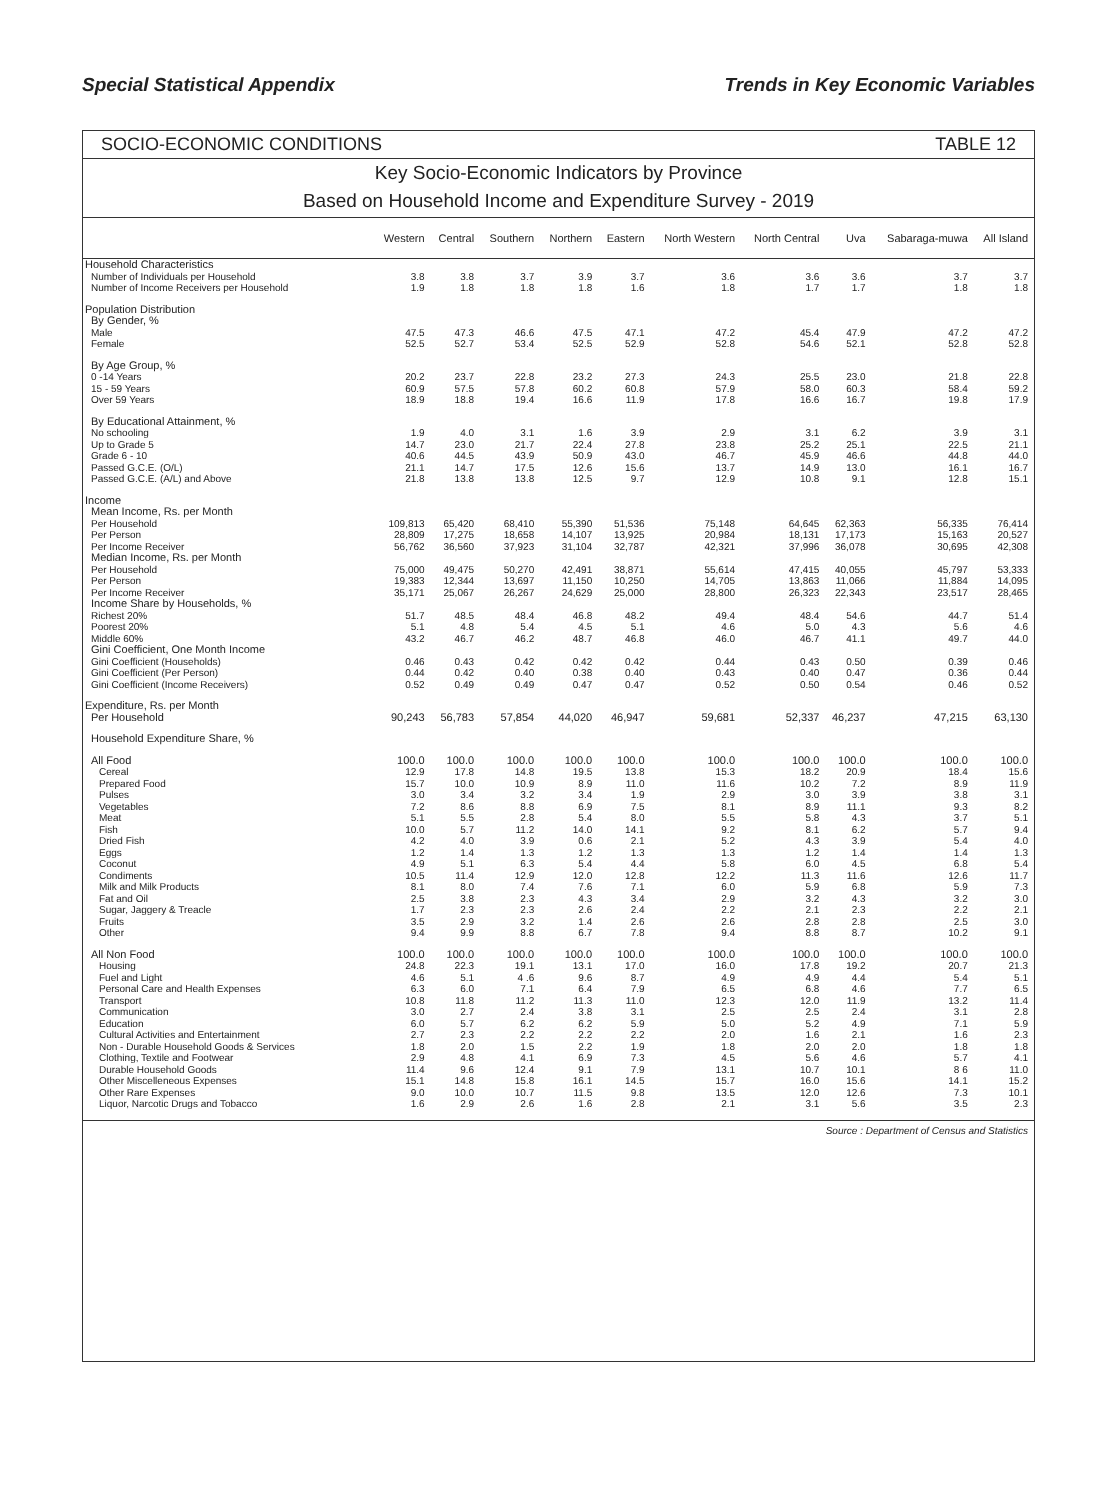Special Statistical Appendix Trends in Key Economic Variables
SOCIO-ECONOMIC CONDITIONS TABLE 12
Key Socio-Economic Indicators by Province
Based on Household Income and Expenditure Survey - 2019
| | Western | Central | Southern | Northern | Eastern | North Western | North Central | Uva | Sabaraga-muwa | All Island |
| --- | --- | --- | --- | --- | --- | --- | --- | --- | --- | --- |
| Household Characteristics | | | | | | | | | | |
| Number of Individuals per Household | 3.8 | 3.8 | 3.7 | 3.9 | 3.7 | 3.6 | 3.6 | 3.6 | 3.7 | 3.7 |
| Number of Income Receivers per Household | 1.9 | 1.8 | 1.8 | 1.8 | 1.6 | 1.8 | 1.7 | 1.7 | 1.8 | 1.8 |
| Population Distribution | | | | | | | | | | |
| By Gender, % | | | | | | | | | | |
| Male | 47.5 | 47.3 | 46.6 | 47.5 | 47.1 | 47.2 | 45.4 | 47.9 | 47.2 | 47.2 |
| Female | 52.5 | 52.7 | 53.4 | 52.5 | 52.9 | 52.8 | 54.6 | 52.1 | 52.8 | 52.8 |
| By Age Group, % | | | | | | | | | | |
| 0 -14 Years | 20.2 | 23.7 | 22.8 | 23.2 | 27.3 | 24.3 | 25.5 | 23.0 | 21.8 | 22.8 |
| 15 - 59 Years | 60.9 | 57.5 | 57.8 | 60.2 | 60.8 | 57.9 | 58.0 | 60.3 | 58.4 | 59.2 |
| Over 59 Years | 18.9 | 18.8 | 19.4 | 16.6 | 11.9 | 17.8 | 16.6 | 16.7 | 19.8 | 17.9 |
| By Educational Attainment, % | | | | | | | | | | |
| No schooling | 1.9 | 4.0 | 3.1 | 1.6 | 3.9 | 2.9 | 3.1 | 6.2 | 3.9 | 3.1 |
| Up to Grade 5 | 14.7 | 23.0 | 21.7 | 22.4 | 27.8 | 23.8 | 25.2 | 25.1 | 22.5 | 21.1 |
| Grade 6 - 10 | 40.6 | 44.5 | 43.9 | 50.9 | 43.0 | 46.7 | 45.9 | 46.6 | 44.8 | 44.0 |
| Passed G.C.E. (O/L) | 21.1 | 14.7 | 17.5 | 12.6 | 15.6 | 13.7 | 14.9 | 13.0 | 16.1 | 16.7 |
| Passed G.C.E. (A/L) and Above | 21.8 | 13.8 | 13.8 | 12.5 | 9.7 | 12.9 | 10.8 | 9.1 | 12.8 | 15.1 |
| Income | | | | | | | | | | |
| Mean Income, Rs. per Month | | | | | | | | | | |
| Per Household | 109,813 | 65,420 | 68,410 | 55,390 | 51,536 | 75,148 | 64,645 | 62,363 | 56,335 | 76,414 |
| Per Person | 28,809 | 17,275 | 18,658 | 14,107 | 13,925 | 20,984 | 18,131 | 17,173 | 15,163 | 20,527 |
| Per Income Receiver | 56,762 | 36,560 | 37,923 | 31,104 | 32,787 | 42,321 | 37,996 | 36,078 | 30,695 | 42,308 |
| Median Income, Rs. per Month | | | | | | | | | | |
| Per Household | 75,000 | 49,475 | 50,270 | 42,491 | 38,871 | 55,614 | 47,415 | 40,055 | 45,797 | 53,333 |
| Per Person | 19,383 | 12,344 | 13,697 | 11,150 | 10,250 | 14,705 | 13,863 | 11,066 | 11,884 | 14,095 |
| Per Income Receiver | 35,171 | 25,067 | 26,267 | 24,629 | 25,000 | 28,800 | 26,323 | 22,343 | 23,517 | 28,465 |
| Income Share by Households, % | | | | | | | | | | |
| Richest 20% | 51.7 | 48.5 | 48.4 | 46.8 | 48.2 | 49.4 | 48.4 | 54.6 | 44.7 | 51.4 |
| Poorest 20% | 5.1 | 4.8 | 5.4 | 4.5 | 5.1 | 4.6 | 5.0 | 4.3 | 5.6 | 4.6 |
| Middle 60% | 43.2 | 46.7 | 46.2 | 48.7 | 46.8 | 46.0 | 46.7 | 41.1 | 49.7 | 44.0 |
| Gini Coefficient, One Month Income | | | | | | | | | | |
| Gini Coefficient (Households) | 0.46 | 0.43 | 0.42 | 0.42 | 0.42 | 0.44 | 0.43 | 0.50 | 0.39 | 0.46 |
| Gini Coefficient (Per Person) | 0.44 | 0.42 | 0.40 | 0.38 | 0.40 | 0.43 | 0.40 | 0.47 | 0.36 | 0.44 |
| Gini Coefficient (Income Receivers) | 0.52 | 0.49 | 0.49 | 0.47 | 0.47 | 0.52 | 0.50 | 0.54 | 0.46 | 0.52 |
| Expenditure, Rs. per Month | | | | | | | | | | |
| Per Household | 90,243 | 56,783 | 57,854 | 44,020 | 46,947 | 59,681 | 52,337 | 46,237 | 47,215 | 63,130 |
| Household Expenditure Share, % | | | | | | | | | | |
| All Food | 100.0 | 100.0 | 100.0 | 100.0 | 100.0 | 100.0 | 100.0 | 100.0 | 100.0 | 100.0 |
| Cereal | 12.9 | 17.8 | 14.8 | 19.5 | 13.8 | 15.3 | 18.2 | 20.9 | 18.4 | 15.6 |
| Prepared Food | 15.7 | 10.0 | 10.9 | 8.9 | 11.0 | 11.6 | 10.2 | 7.2 | 8.9 | 11.9 |
| Pulses | 3.0 | 3.4 | 3.2 | 3.4 | 1.9 | 2.9 | 3.0 | 3.9 | 3.8 | 3.1 |
| Vegetables | 7.2 | 8.6 | 8.8 | 6.9 | 7.5 | 8.1 | 8.9 | 11.1 | 9.3 | 8.2 |
| Meat | 5.1 | 5.5 | 2.8 | 5.4 | 8.0 | 5.5 | 5.8 | 4.3 | 3.7 | 5.1 |
| Fish | 10.0 | 5.7 | 11.2 | 14.0 | 14.1 | 9.2 | 8.1 | 6.2 | 5.7 | 9.4 |
| Dried Fish | 4.2 | 4.0 | 3.9 | 0.6 | 2.1 | 5.2 | 4.3 | 3.9 | 5.4 | 4.0 |
| Eggs | 1.2 | 1.4 | 1.3 | 1.2 | 1.3 | 1.3 | 1.2 | 1.4 | 1.4 | 1.3 |
| Coconut | 4.9 | 5.1 | 6.3 | 5.4 | 4.4 | 5.8 | 6.0 | 4.5 | 6.8 | 5.4 |
| Condiments | 10.5 | 11.4 | 12.9 | 12.0 | 12.8 | 12.2 | 11.3 | 11.6 | 12.6 | 11.7 |
| Milk and Milk Products | 8.1 | 8.0 | 7.4 | 7.6 | 7.1 | 6.0 | 5.9 | 6.8 | 5.9 | 7.3 |
| Fat and Oil | 2.5 | 3.8 | 2.3 | 4.3 | 3.4 | 2.9 | 3.2 | 4.3 | 3.2 | 3.0 |
| Sugar, Jaggery & Treacle | 1.7 | 2.3 | 2.3 | 2.6 | 2.4 | 2.2 | 2.1 | 2.3 | 2.2 | 2.1 |
| Fruits | 3.5 | 2.9 | 3.2 | 1.4 | 2.6 | 2.6 | 2.8 | 2.8 | 2.5 | 3.0 |
| Other | 9.4 | 9.9 | 8.8 | 6.7 | 7.8 | 9.4 | 8.8 | 8.7 | 10.2 | 9.1 |
| All Non Food | 100.0 | 100.0 | 100.0 | 100.0 | 100.0 | 100.0 | 100.0 | 100.0 | 100.0 | 100.0 |
| Housing | 24.8 | 22.3 | 19.1 | 13.1 | 17.0 | 16.0 | 17.8 | 19.2 | 20.7 | 21.3 |
| Fuel and Light | 4.6 | 5.1 | 4 .6 | 9.6 | 8.7 | 4.9 | 4.9 | 4.4 | 5.4 | 5.1 |
| Personal Care and Health Expenses | 6.3 | 6.0 | 7.1 | 6.4 | 7.9 | 6.5 | 6.8 | 4.6 | 7.7 | 6.5 |
| Transport | 10.8 | 11.8 | 11.2 | 11.3 | 11.0 | 12.3 | 12.0 | 11.9 | 13.2 | 11.4 |
| Communication | 3.0 | 2.7 | 2.4 | 3.8 | 3.1 | 2.5 | 2.5 | 2.4 | 3.1 | 2.8 |
| Education | 6.0 | 5.7 | 6.2 | 6.2 | 5.9 | 5.0 | 5.2 | 4.9 | 7.1 | 5.9 |
| Cultural Activities and Entertainment | 2.7 | 2.3 | 2.2 | 2.2 | 2.2 | 2.0 | 1.6 | 2.1 | 1.6 | 2.3 |
| Non - Durable Household Goods & Services | 1.8 | 2.0 | 1.5 | 2.2 | 1.9 | 1.8 | 2.0 | 2.0 | 1.8 | 1.8 |
| Clothing, Textile and Footwear | 2.9 | 4.8 | 4.1 | 6.9 | 7.3 | 4.5 | 5.6 | 4.6 | 5.7 | 4.1 |
| Durable Household Goods | 11.4 | 9.6 | 12.4 | 9.1 | 7.9 | 13.1 | 10.7 | 10.1 | 8 6 | 11.0 |
| Other Miscelleneous Expenses | 15.1 | 14.8 | 15.8 | 16.1 | 14.5 | 15.7 | 16.0 | 15.6 | 14.1 | 15.2 |
| Other Rare Expenses | 9.0 | 10.0 | 10.7 | 11.5 | 9.8 | 13.5 | 12.0 | 12.6 | 7.3 | 10.1 |
| Liquor, Narcotic Drugs and Tobacco | 1.6 | 2.9 | 2.6 | 1.6 | 2.8 | 2.1 | 3.1 | 5.6 | 3.5 | 2.3 |
Source : Department of Census and Statistics